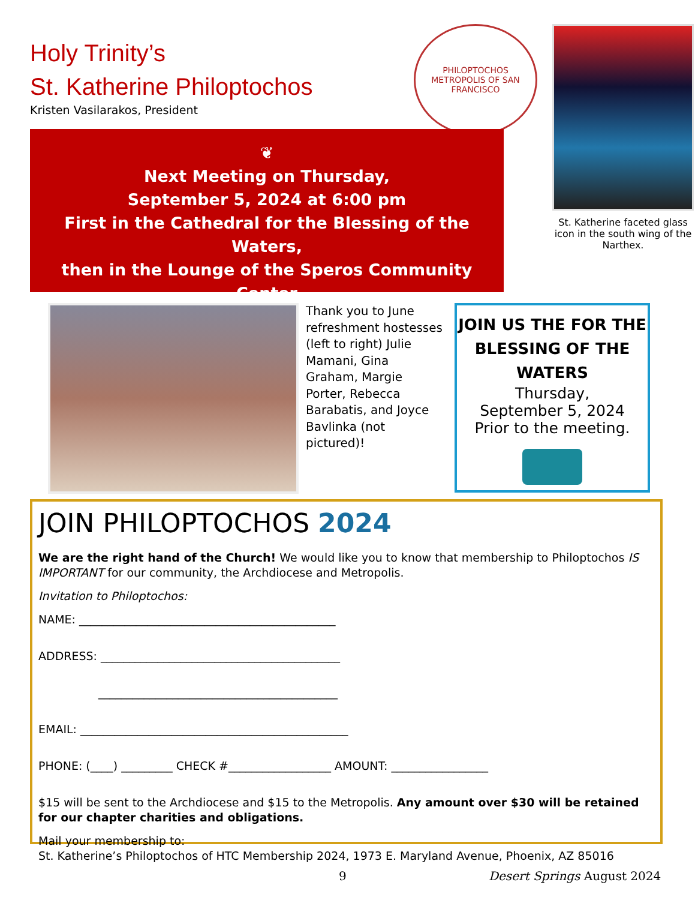Holy Trinity’s
St. Katherine Philoptochos
Kristen Vasilarakos, President
PHILOPTOCHOS
METROPOLIS OF SAN FRANCISCO
St. Katherine faceted glass icon in the south wing of the Narthex.
❦
Next Meeting on Thursday,
September 5, 2024 at 6:00 pm
First in the Cathedral for the Blessing of the Waters,
then in the Lounge of the Speros Community Center
❦
Thank you to June refreshment hostesses (left to right) Julie Mamani, Gina Graham, Margie Porter, Rebecca Barabatis, and Joyce Bavlinka (not pictured)!
JOIN US THE FOR THE BLESSING OF THE WATERS
Thursday,
September 5, 2024
Prior to the meeting.
JOIN PHILOPTOCHOS 2024
We are the right hand of the Church! We would like you to know that membership to Philoptochos IS IMPORTANT for our community, the Archdiocese and Metropolis.
Invitation to Philoptochos:
NAME: _____________________________________________
ADDRESS: __________________________________________
__________________________________________
EMAIL: _______________________________________________
PHONE: (____) _________ CHECK #__________________ AMOUNT: _________________
$15 will be sent to the Archdiocese and $15 to the Metropolis. Any amount over $30 will be retained for our chapter charities and obligations.
Mail your membership to:
St. Katherine’s Philoptochos of HTC Membership 2024, 1973 E. Maryland Avenue, Phoenix, AZ 85016
9 Desert Springs August 2024